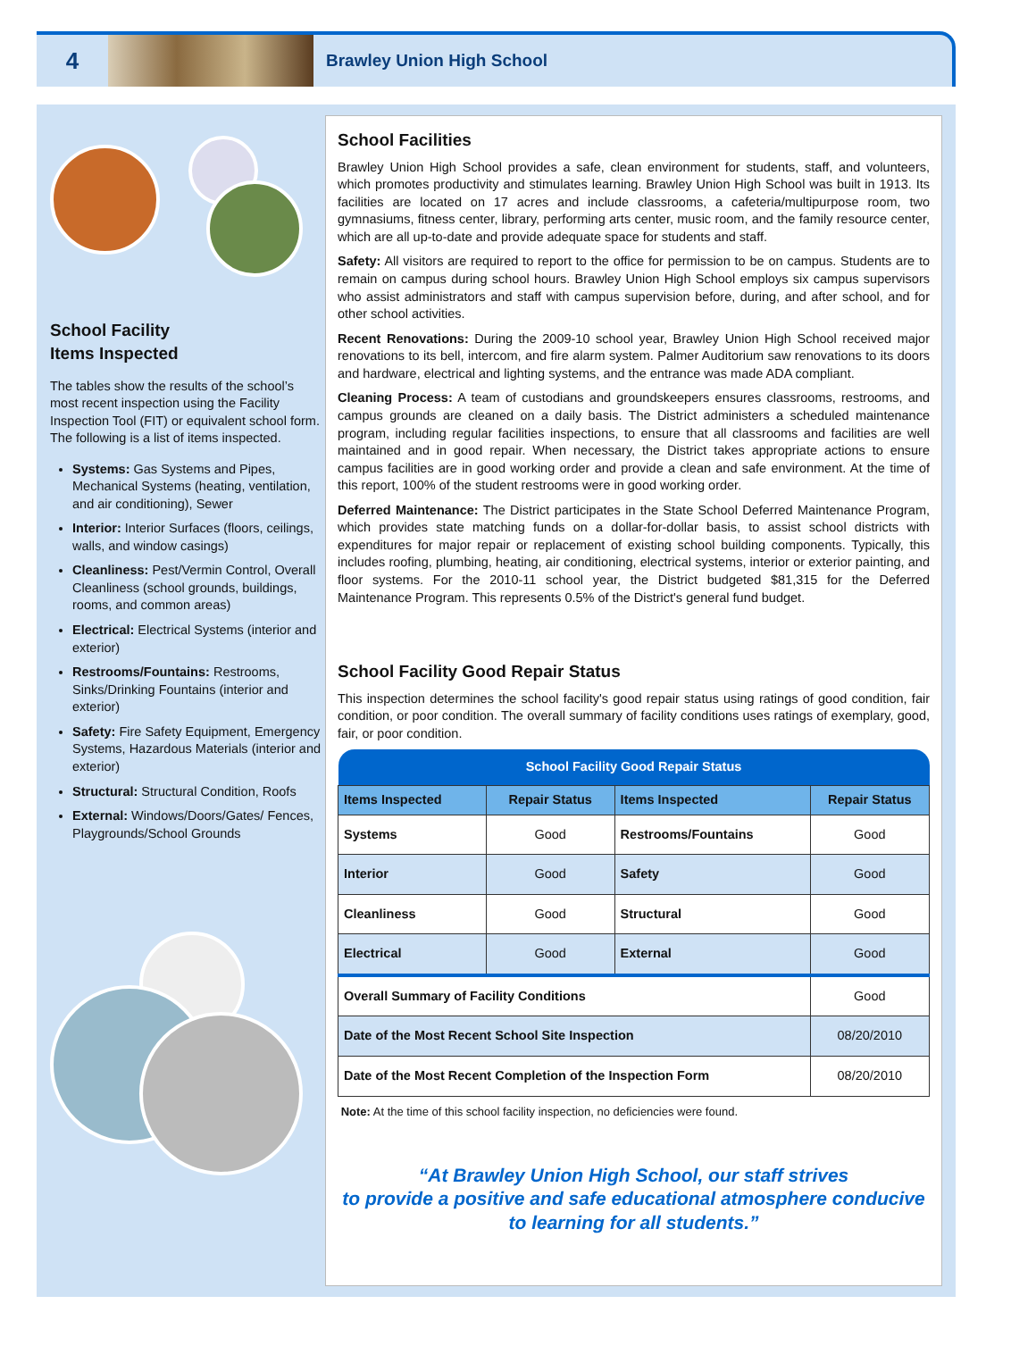4
Brawley Union High School
School Facility
Items Inspected
The tables show the results of the school’s most recent inspection using the Facility Inspection Tool (FIT) or equivalent school form. The following is a list of items inspected.
Systems: Gas Systems and Pipes, Mechanical Systems (heating, ventilation, and air conditioning), Sewer
Interior: Interior Surfaces (floors, ceilings, walls, and window casings)
Cleanliness: Pest/Vermin Control, Overall Cleanliness (school grounds, buildings, rooms, and common areas)
Electrical: Electrical Systems (interior and exterior)
Restrooms/Fountains: Restrooms, Sinks/Drinking Fountains (interior and exterior)
Safety: Fire Safety Equipment, Emergency Systems, Hazardous Materials (interior and exterior)
Structural: Structural Condition, Roofs
External: Windows/Doors/Gates/ Fences, Playgrounds/School Grounds
School Facilities
Brawley Union High School provides a safe, clean environment for students, staff, and volunteers, which promotes productivity and stimulates learning. Brawley Union High School was built in 1913. Its facilities are located on 17 acres and include classrooms, a cafeteria/multipurpose room, two gymnasiums, fitness center, library, performing arts center, music room, and the family resource center, which are all up-to-date and provide adequate space for students and staff.
Safety: All visitors are required to report to the office for permission to be on campus. Students are to remain on campus during school hours. Brawley Union High School employs six campus supervisors who assist administrators and staff with campus supervision before, during, and after school, and for other school activities.
Recent Renovations: During the 2009-10 school year, Brawley Union High School received major renovations to its bell, intercom, and fire alarm system. Palmer Auditorium saw renovations to its doors and hardware, electrical and lighting systems, and the entrance was made ADA compliant.
Cleaning Process: A team of custodians and groundskeepers ensures classrooms, restrooms, and campus grounds are cleaned on a daily basis. The District administers a scheduled maintenance program, including regular facilities inspections, to ensure that all classrooms and facilities are well maintained and in good repair. When necessary, the District takes appropriate actions to ensure campus facilities are in good working order and provide a clean and safe environment. At the time of this report, 100% of the student restrooms were in good working order.
Deferred Maintenance: The District participates in the State School Deferred Maintenance Program, which provides state matching funds on a dollar-for-dollar basis, to assist school districts with expenditures for major repair or replacement of existing school building components. Typically, this includes roofing, plumbing, heating, air conditioning, electrical systems, interior or exterior painting, and floor systems. For the 2010-11 school year, the District budgeted $81,315 for the Deferred Maintenance Program. This represents 0.5% of the District's general fund budget.
School Facility Good Repair Status
This inspection determines the school facility's good repair status using ratings of good condition, fair condition, or poor condition. The overall summary of facility conditions uses ratings of exemplary, good, fair, or poor condition.
| School Facility Good Repair Status | | | |
| Items Inspected | Repair Status | Items Inspected | Repair Status |
| Systems | Good | Restrooms/Fountains | Good |
| Interior | Good | Safety | Good |
| Cleanliness | Good | Structural | Good |
| Electrical | Good | External | Good |
| Overall Summary of Facility Conditions | | | Good |
| Date of the Most Recent School Site Inspection | | | 08/20/2010 |
| Date of the Most Recent Completion of the Inspection Form | | | 08/20/2010 |
Note: At the time of this school facility inspection, no deficiencies were found.
“At Brawley Union High School, our staff strives
to provide a positive and safe educational atmosphere conducive
to learning for all students.”